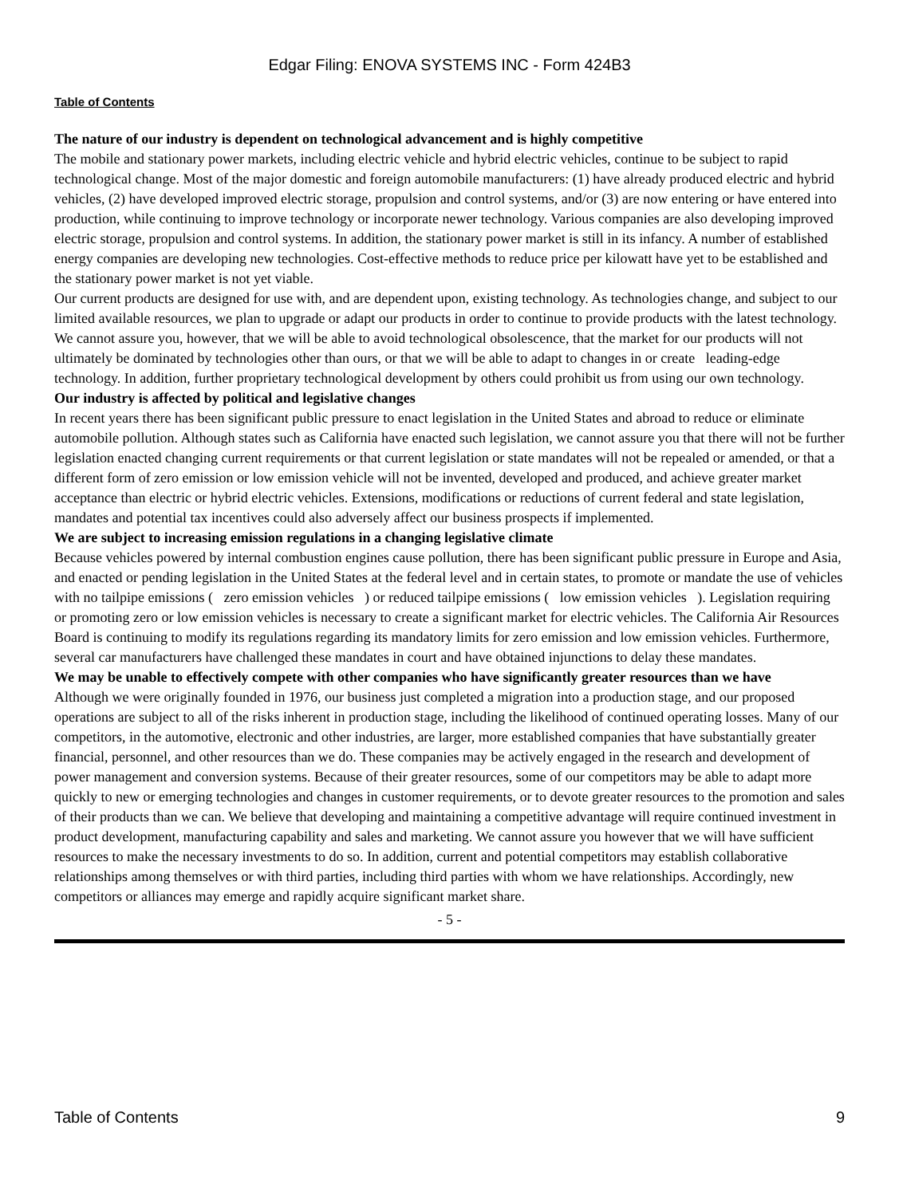Edgar Filing: ENOVA SYSTEMS INC - Form 424B3
Table of Contents
The nature of our industry is dependent on technological advancement and is highly competitive
The mobile and stationary power markets, including electric vehicle and hybrid electric vehicles, continue to be subject to rapid technological change. Most of the major domestic and foreign automobile manufacturers: (1) have already produced electric and hybrid vehicles, (2) have developed improved electric storage, propulsion and control systems, and/or (3) are now entering or have entered into production, while continuing to improve technology or incorporate newer technology. Various companies are also developing improved electric storage, propulsion and control systems. In addition, the stationary power market is still in its infancy. A number of established energy companies are developing new technologies. Cost-effective methods to reduce price per kilowatt have yet to be established and the stationary power market is not yet viable.
Our current products are designed for use with, and are dependent upon, existing technology. As technologies change, and subject to our limited available resources, we plan to upgrade or adapt our products in order to continue to provide products with the latest technology. We cannot assure you, however, that we will be able to avoid technological obsolescence, that the market for our products will not ultimately be dominated by technologies other than ours, or that we will be able to adapt to changes in or create leading-edge technology. In addition, further proprietary technological development by others could prohibit us from using our own technology.
Our industry is affected by political and legislative changes
In recent years there has been significant public pressure to enact legislation in the United States and abroad to reduce or eliminate automobile pollution. Although states such as California have enacted such legislation, we cannot assure you that there will not be further legislation enacted changing current requirements or that current legislation or state mandates will not be repealed or amended, or that a different form of zero emission or low emission vehicle will not be invented, developed and produced, and achieve greater market acceptance than electric or hybrid electric vehicles. Extensions, modifications or reductions of current federal and state legislation, mandates and potential tax incentives could also adversely affect our business prospects if implemented.
We are subject to increasing emission regulations in a changing legislative climate
Because vehicles powered by internal combustion engines cause pollution, there has been significant public pressure in Europe and Asia, and enacted or pending legislation in the United States at the federal level and in certain states, to promote or mandate the use of vehicles with no tailpipe emissions ( zero emission vehicles ) or reduced tailpipe emissions ( low emission vehicles ). Legislation requiring or promoting zero or low emission vehicles is necessary to create a significant market for electric vehicles. The California Air Resources Board is continuing to modify its regulations regarding its mandatory limits for zero emission and low emission vehicles. Furthermore, several car manufacturers have challenged these mandates in court and have obtained injunctions to delay these mandates.
We may be unable to effectively compete with other companies who have significantly greater resources than we have
Although we were originally founded in 1976, our business just completed a migration into a production stage, and our proposed operations are subject to all of the risks inherent in production stage, including the likelihood of continued operating losses. Many of our competitors, in the automotive, electronic and other industries, are larger, more established companies that have substantially greater financial, personnel, and other resources than we do. These companies may be actively engaged in the research and development of power management and conversion systems. Because of their greater resources, some of our competitors may be able to adapt more quickly to new or emerging technologies and changes in customer requirements, or to devote greater resources to the promotion and sales of their products than we can. We believe that developing and maintaining a competitive advantage will require continued investment in product development, manufacturing capability and sales and marketing. We cannot assure you however that we will have sufficient resources to make the necessary investments to do so. In addition, current and potential competitors may establish collaborative relationships among themselves or with third parties, including third parties with whom we have relationships. Accordingly, new competitors or alliances may emerge and rapidly acquire significant market share.
- 5 -
Table of Contents 9